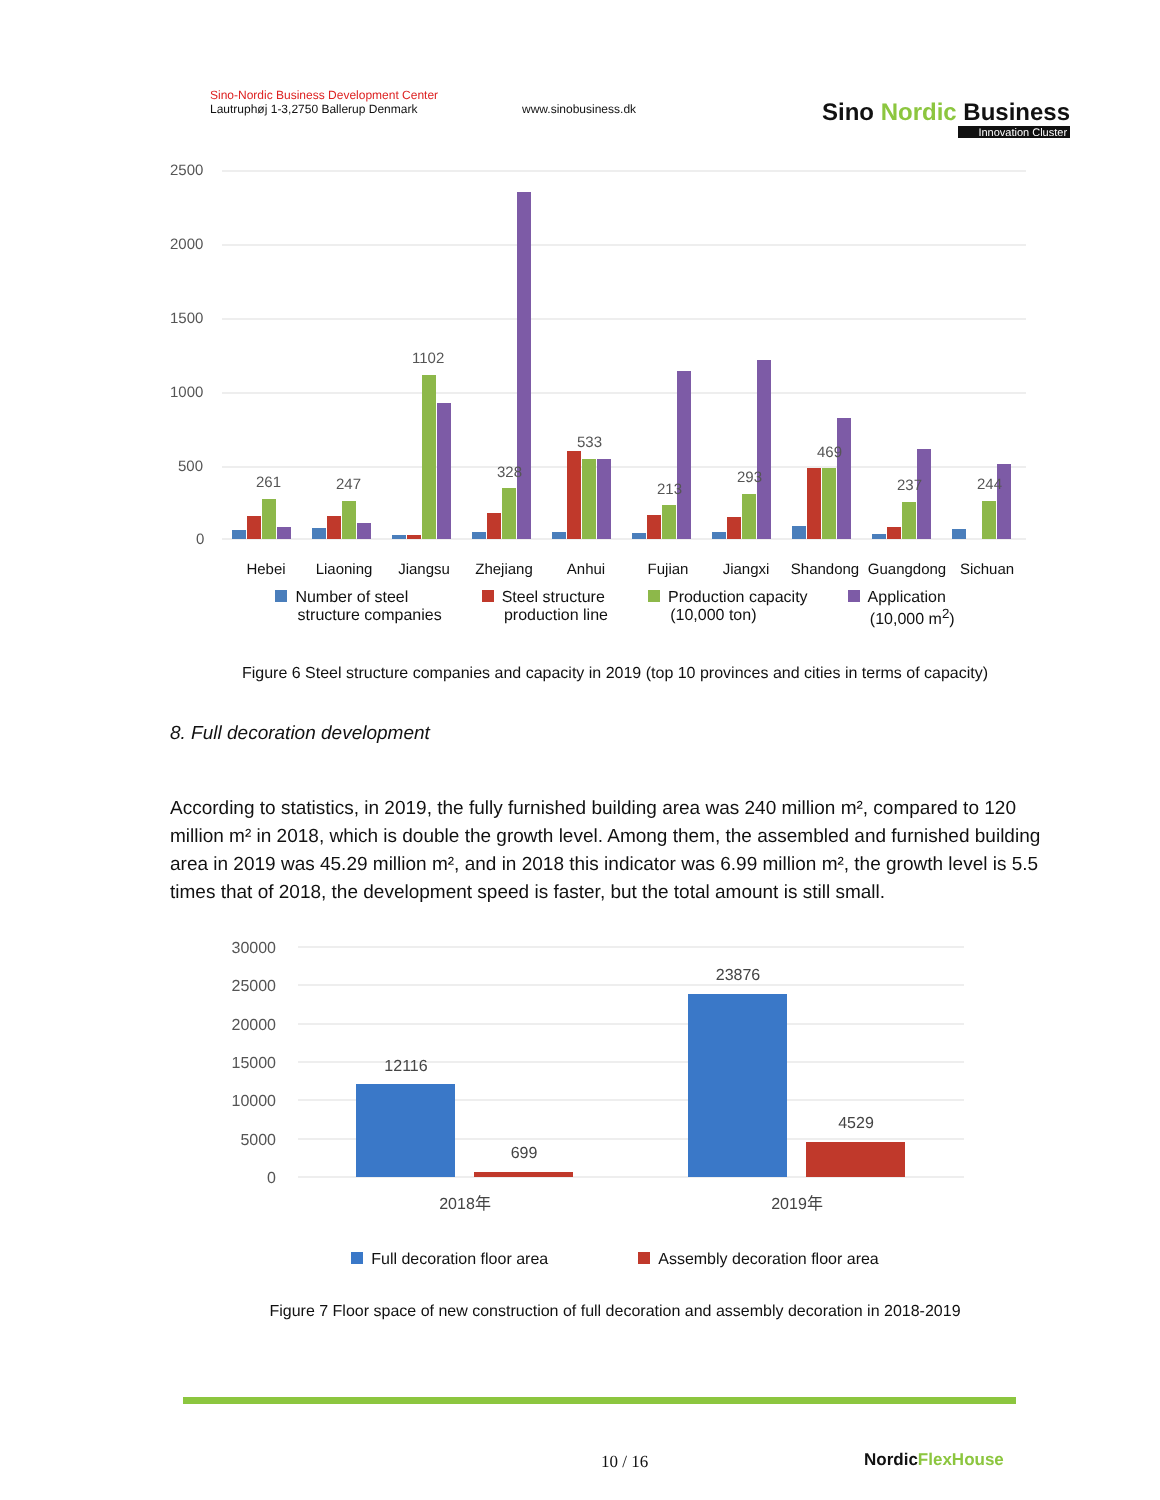Sino-Nordic Business Development Center
Lautruphøj 1-3,2750 Ballerup Denmark
www.sinobusiness.dk
Sino Nordic Business
Innovation Cluster
2500
2000
1500
1000
500
0
261
247
1102
328
533
213
293
469
237
244
Hebei
Liaoning
Jiangsu
Zhejiang
Anhui
Fujian
Jiangxi
Shandong
Guangdong
Sichuan
Number of steel
structure companies
Steel structure
production line
Production capacity
(10,000 ton)
Application
(10,000 m<sup>2</sup>)
Figure 6 Steel structure companies and capacity in 2019 (top 10 provinces and cities in terms of capacity)
8. Full decoration development
According to statistics, in 2019, the fully furnished building area was 240 million m², compared to 120 million m² in 2018, which is double the growth level. Among them, the assembled and furnished building area in 2019 was 45.29 million m², and in 2018 this indicator was 6.99 million m², the growth level is 5.5 times that of 2018, the development speed is faster, but the total amount is still small.
30000
25000
20000
15000
10000
5000
0
12116
699
23876
4529
2018年
2019年
Full decoration floor area Assembly decoration floor area
Figure 7 Floor space of new construction of full decoration and assembly decoration in 2018-2019
10 / 16 NordicFlexHouse